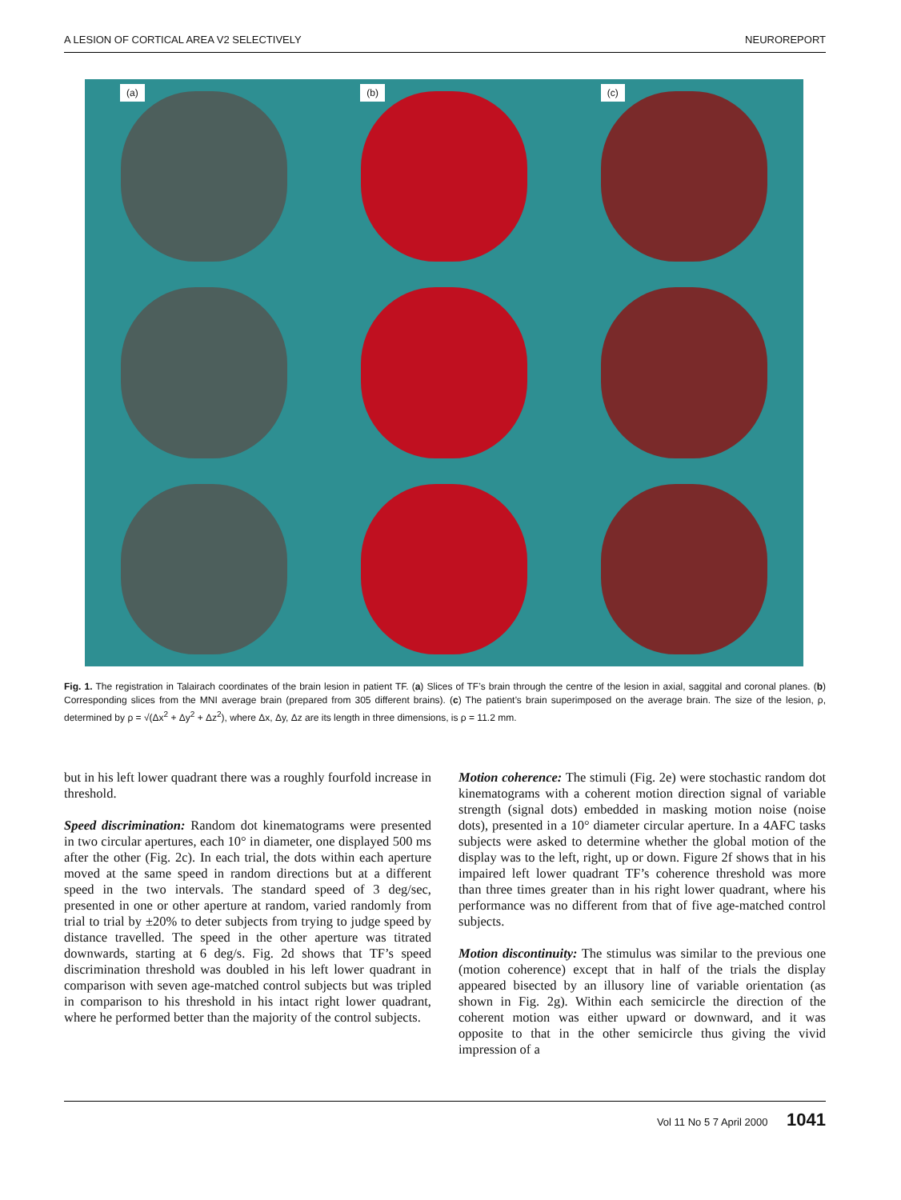A LESION OF CORTICAL AREA V2 SELECTIVELY NEUROREPORT
(a)
(b)
(c)
Fig. 1. The registration in Talairach coordinates of the brain lesion in patient TF. (a) Slices of TF’s brain through the centre of the lesion in axial, saggital and coronal planes. (b) Corresponding slices from the MNI average brain (prepared from 305 different brains). (c) The patient’s brain superimposed on the average brain. The size of the lesion, ρ, determined by ρ = √(Δx<sup>2</sup> + Δy<sup>2</sup> + Δz<sup>2</sup>), where Δx, Δy, Δz are its length in three dimensions, is ρ = 11.2 mm.
but in his left lower quadrant there was a roughly fourfold increase in threshold.
Speed discrimination: Random dot kinematograms were presented in two circular apertures, each 10° in diameter, one displayed 500 ms after the other (Fig. 2c). In each trial, the dots within each aperture moved at the same speed in random directions but at a different speed in the two intervals. The standard speed of 3 deg/sec, presented in one or other aperture at random, varied randomly from trial to trial by ±20% to deter subjects from trying to judge speed by distance travelled. The speed in the other aperture was titrated downwards, starting at 6 deg/s. Fig. 2d shows that TF’s speed discrimination threshold was doubled in his left lower quadrant in comparison with seven age-matched control subjects but was tripled in comparison to his threshold in his intact right lower quadrant, where he performed better than the majority of the control subjects.
Motion coherence: The stimuli (Fig. 2e) were stochastic random dot kinematograms with a coherent motion direction signal of variable strength (signal dots) embedded in masking motion noise (noise dots), presented in a 10° diameter circular aperture. In a 4AFC tasks subjects were asked to determine whether the global motion of the display was to the left, right, up or down. Figure 2f shows that in his impaired left lower quadrant TF’s coherence threshold was more than three times greater than in his right lower quadrant, where his performance was no different from that of five age-matched control subjects.
Motion discontinuity: The stimulus was similar to the previous one (motion coherence) except that in half of the trials the display appeared bisected by an illusory line of variable orientation (as shown in Fig. 2g). Within each semicircle the direction of the coherent motion was either upward or downward, and it was opposite to that in the other semicircle thus giving the vivid impression of a
Vol 11 No 5 7 April 2000 1041